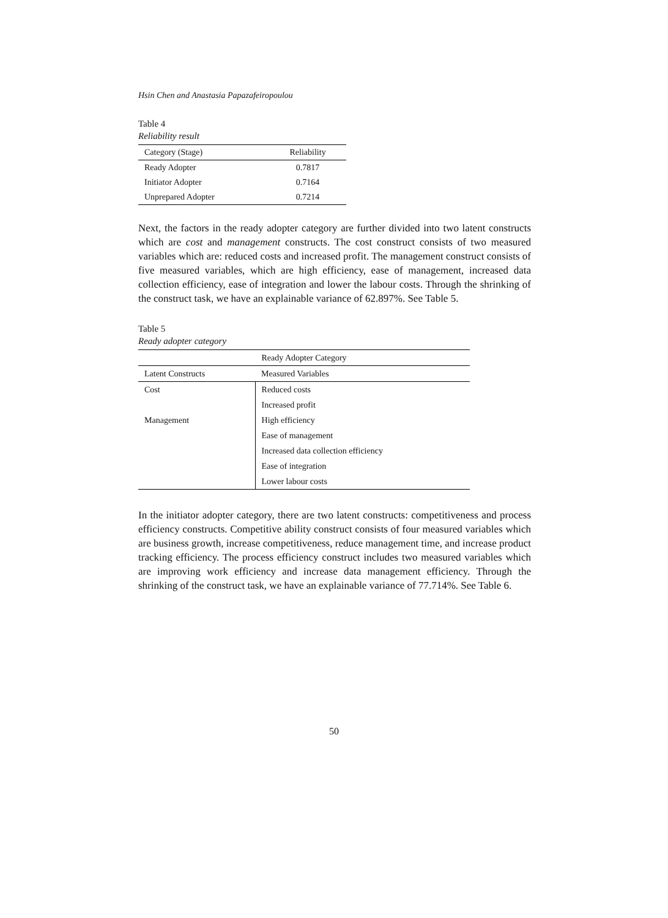Hsin Chen and Anastasia Papazafeiropoulou
Table 4
Reliability result
| Category (Stage) | Reliability |
| --- | --- |
| Ready Adopter | 0.7817 |
| Initiator Adopter | 0.7164 |
| Unprepared Adopter | 0.7214 |
Next, the factors in the ready adopter category are further divided into two latent constructs which are cost and management constructs. The cost construct consists of two measured variables which are: reduced costs and increased profit. The management construct consists of five measured variables, which are high efficiency, ease of management, increased data collection efficiency, ease of integration and lower the labour costs. Through the shrinking of the construct task, we have an explainable variance of 62.897%. See Table 5.
Table 5
Ready adopter category
| Ready Adopter Category | |
| --- | --- |
| Latent Constructs | Measured Variables |
| Cost | Reduced costs |
| | Increased profit |
| Management | High efficiency |
| | Ease of management |
| | Increased data collection efficiency |
| | Ease of integration |
| | Lower labour costs |
In the initiator adopter category, there are two latent constructs: competitiveness and process efficiency constructs. Competitive ability construct consists of four measured variables which are business growth, increase competitiveness, reduce management time, and increase product tracking efficiency. The process efficiency construct includes two measured variables which are improving work efficiency and increase data management efficiency. Through the shrinking of the construct task, we have an explainable variance of 77.714%. See Table 6.
50